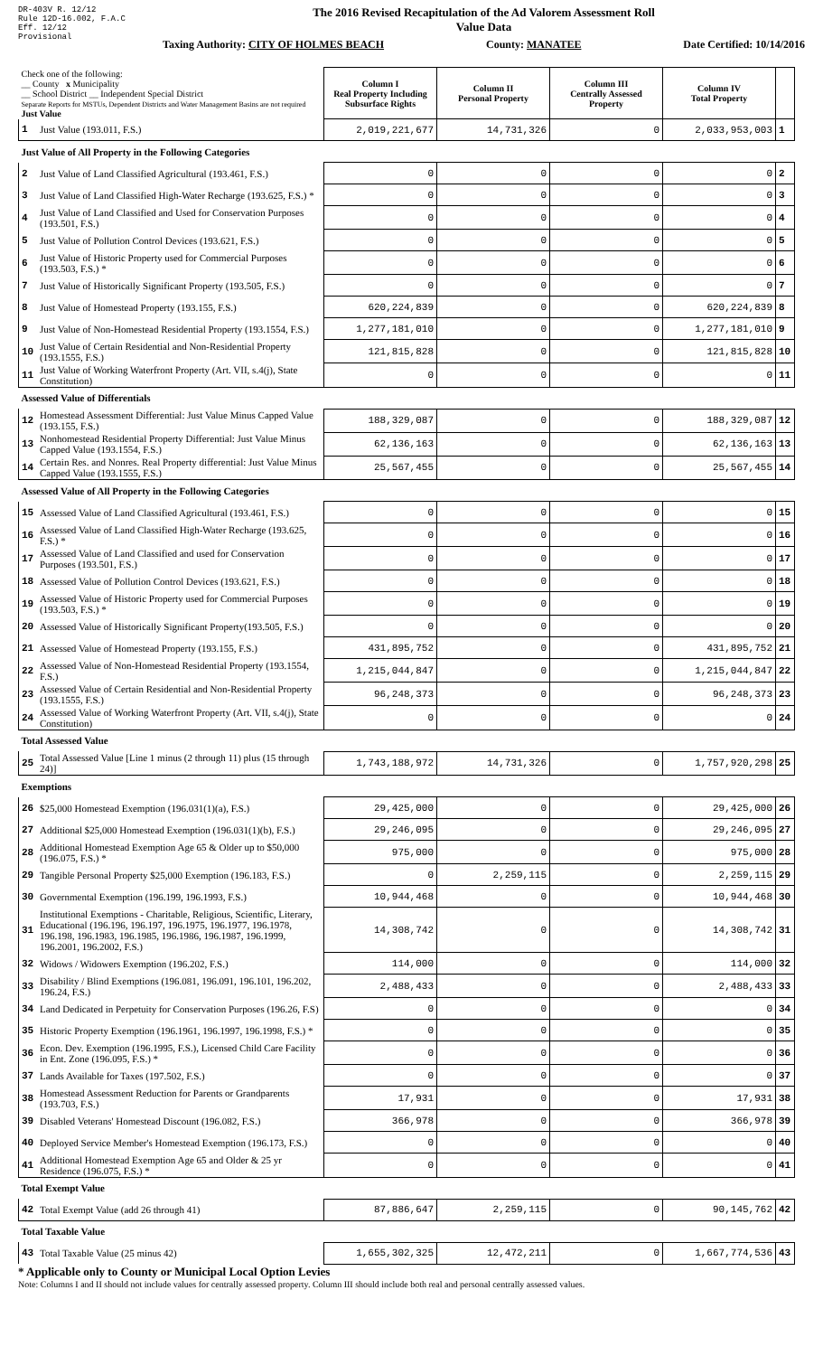DR-403V R. 12/12
Rule 12D-16.002, F.A.C
Eff. 12/12
Provisional
The 2016 Revised Recapitulation of the Ad Valorem Assessment Roll
Value Data
Taxing Authority: CITY OF HOLMES BEACH County: MANATEE Date Certified: 10/14/2016
| Check one of the following: __ County x Municipality __ School District __ Independent Special District Separate Reports for MSTUs, Dependent Districts and Water Management Basins are not required Just Value | | Column I Real Property Including Subsurface Rights | Column II Personal Property | Column III Centrally Assessed Property | Column IV Total Property | |
| 1 | Just Value (193.011, F.S.) | 2,019,221,677 | 14,731,326 | 0 | 2,033,953,003 | 1 |
| Just Value of All Property in the Following Categories | | | | | | |
| 2 | Just Value of Land Classified Agricultural (193.461, F.S.) | 0 | 0 | 0 | 0 | 2 |
| 3 | Just Value of Land Classified High-Water Recharge (193.625, F.S.) * | 0 | 0 | 0 | 0 | 3 |
| 4 | Just Value of Land Classified and Used for Conservation Purposes (193.501, F.S.) | 0 | 0 | 0 | 0 | 4 |
| 5 | Just Value of Pollution Control Devices (193.621, F.S.) | 0 | 0 | 0 | 0 | 5 |
| 6 | Just Value of Historic Property used for Commercial Purposes (193.503, F.S.) * | 0 | 0 | 0 | 0 | 6 |
| 7 | Just Value of Historically Significant Property (193.505, F.S.) | 0 | 0 | 0 | 0 | 7 |
| 8 | Just Value of Homestead Property (193.155, F.S.) | 620,224,839 | 0 | 0 | 620,224,839 | 8 |
| 9 | Just Value of Non-Homestead Residential Property (193.1554, F.S.) | 1,277,181,010 | 0 | 0 | 1,277,181,010 | 9 |
| 10 | Just Value of Certain Residential and Non-Residential Property (193.1555, F.S.) | 121,815,828 | 0 | 0 | 121,815,828 | 10 |
| 11 | Just Value of Working Waterfront Property (Art. VII, s.4(j), State Constitution) | 0 | 0 | 0 | 0 | 11 |
| Assessed Value of Differentials | | | | | | |
| 12 | Homestead Assessment Differential: Just Value Minus Capped Value (193.155, F.S.) | 188,329,087 | 0 | 0 | 188,329,087 | 12 |
| 13 | Nonhomestead Residential Property Differential: Just Value Minus Capped Value (193.1554, F.S.) | 62,136,163 | 0 | 0 | 62,136,163 | 13 |
| 14 | Certain Res. and Nonres. Real Property differential: Just Value Minus Capped Value (193.1555, F.S.) | 25,567,455 | 0 | 0 | 25,567,455 | 14 |
| Assessed Value of All Property in the Following Categories | | | | | | |
| 15 | Assessed Value of Land Classified Agricultural (193.461, F.S.) | 0 | 0 | 0 | 0 | 15 |
| 16 | Assessed Value of Land Classified High-Water Recharge (193.625, F.S.) * | 0 | 0 | 0 | 0 | 16 |
| 17 | Assessed Value of Land Classified and used for Conservation Purposes (193.501, F.S.) | 0 | 0 | 0 | 0 | 17 |
| 18 | Assessed Value of Pollution Control Devices (193.621, F.S.) | 0 | 0 | 0 | 0 | 18 |
| 19 | Assessed Value of Historic Property used for Commercial Purposes (193.503, F.S.) * | 0 | 0 | 0 | 0 | 19 |
| 20 | Assessed Value of Historically Significant Property(193.505, F.S.) | 0 | 0 | 0 | 0 | 20 |
| 21 | Assessed Value of Homestead Property (193.155, F.S.) | 431,895,752 | 0 | 0 | 431,895,752 | 21 |
| 22 | Assessed Value of Non-Homestead Residential Property (193.1554, F.S.) | 1,215,044,847 | 0 | 0 | 1,215,044,847 | 22 |
| 23 | Assessed Value of Certain Residential and Non-Residential Property (193.1555, F.S.) | 96,248,373 | 0 | 0 | 96,248,373 | 23 |
| 24 | Assessed Value of Working Waterfront Property (Art. VII, s.4(j), State Constitution) | 0 | 0 | 0 | 0 | 24 |
| Total Assessed Value | | | | | | |
| 25 | Total Assessed Value [Line 1 minus (2 through 11) plus (15 through 24)] | 1,743,188,972 | 14,731,326 | 0 | 1,757,920,298 | 25 |
| Exemptions | | | | | | |
| 26 | $25,000 Homestead Exemption (196.031(1)(a), F.S.) | 29,425,000 | 0 | 0 | 29,425,000 | 26 |
| 27 | Additional $25,000 Homestead Exemption (196.031(1)(b), F.S.) | 29,246,095 | 0 | 0 | 29,246,095 | 27 |
| 28 | Additional Homestead Exemption Age 65 & Older up to $50,000 (196.075, F.S.) * | 975,000 | 0 | 0 | 975,000 | 28 |
| 29 | Tangible Personal Property $25,000 Exemption (196.183, F.S.) | 0 | 2,259,115 | 0 | 2,259,115 | 29 |
| 30 | Governmental Exemption (196.199, 196.1993, F.S.) | 10,944,468 | 0 | 0 | 10,944,468 | 30 |
| 31 | Institutional Exemptions - Charitable, Religious, Scientific, Literary, Educational (196.196, 196.197, 196.1975, 196.1977, 196.1978, 196.198, 196.1983, 196.1985, 196.1986, 196.1987, 196.1999, 196.2001, 196.2002, F.S.) | 14,308,742 | 0 | 0 | 14,308,742 | 31 |
| 32 | Widows / Widowers Exemption (196.202, F.S.) | 114,000 | 0 | 0 | 114,000 | 32 |
| 33 | Disability / Blind Exemptions (196.081, 196.091, 196.101, 196.202, 196.24, F.S.) | 2,488,433 | 0 | 0 | 2,488,433 | 33 |
| 34 | Land Dedicated in Perpetuity for Conservation Purposes (196.26, F.S) | 0 | 0 | 0 | 0 | 34 |
| 35 | Historic Property Exemption (196.1961, 196.1997, 196.1998, F.S.) * | 0 | 0 | 0 | 0 | 35 |
| 36 | Econ. Dev. Exemption (196.1995, F.S.), Licensed Child Care Facility in Ent. Zone (196.095, F.S.) * | 0 | 0 | 0 | 0 | 36 |
| 37 | Lands Available for Taxes (197.502, F.S.) | 0 | 0 | 0 | 0 | 37 |
| 38 | Homestead Assessment Reduction for Parents or Grandparents (193.703, F.S.) | 17,931 | 0 | 0 | 17,931 | 38 |
| 39 | Disabled Veterans' Homestead Discount (196.082, F.S.) | 366,978 | 0 | 0 | 366,978 | 39 |
| 40 | Deployed Service Member's Homestead Exemption (196.173, F.S.) | 0 | 0 | 0 | 0 | 40 |
| 41 | Additional Homestead Exemption Age 65 and Older & 25 yr Residence (196.075, F.S.) * | 0 | 0 | 0 | 0 | 41 |
| Total Exempt Value | | | | | | |
| 42 | Total Exempt Value (add 26 through 41) | 87,886,647 | 2,259,115 | 0 | 90,145,762 | 42 |
| Total Taxable Value | | | | | | |
| 43 | Total Taxable Value (25 minus 42) | 1,655,302,325 | 12,472,211 | 0 | 1,667,774,536 | 43 |
* Applicable only to County or Municipal Local Option Levies
Note: Columns I and II should not include values for centrally assessed property. Column III should include both real and personal centrally assessed values.